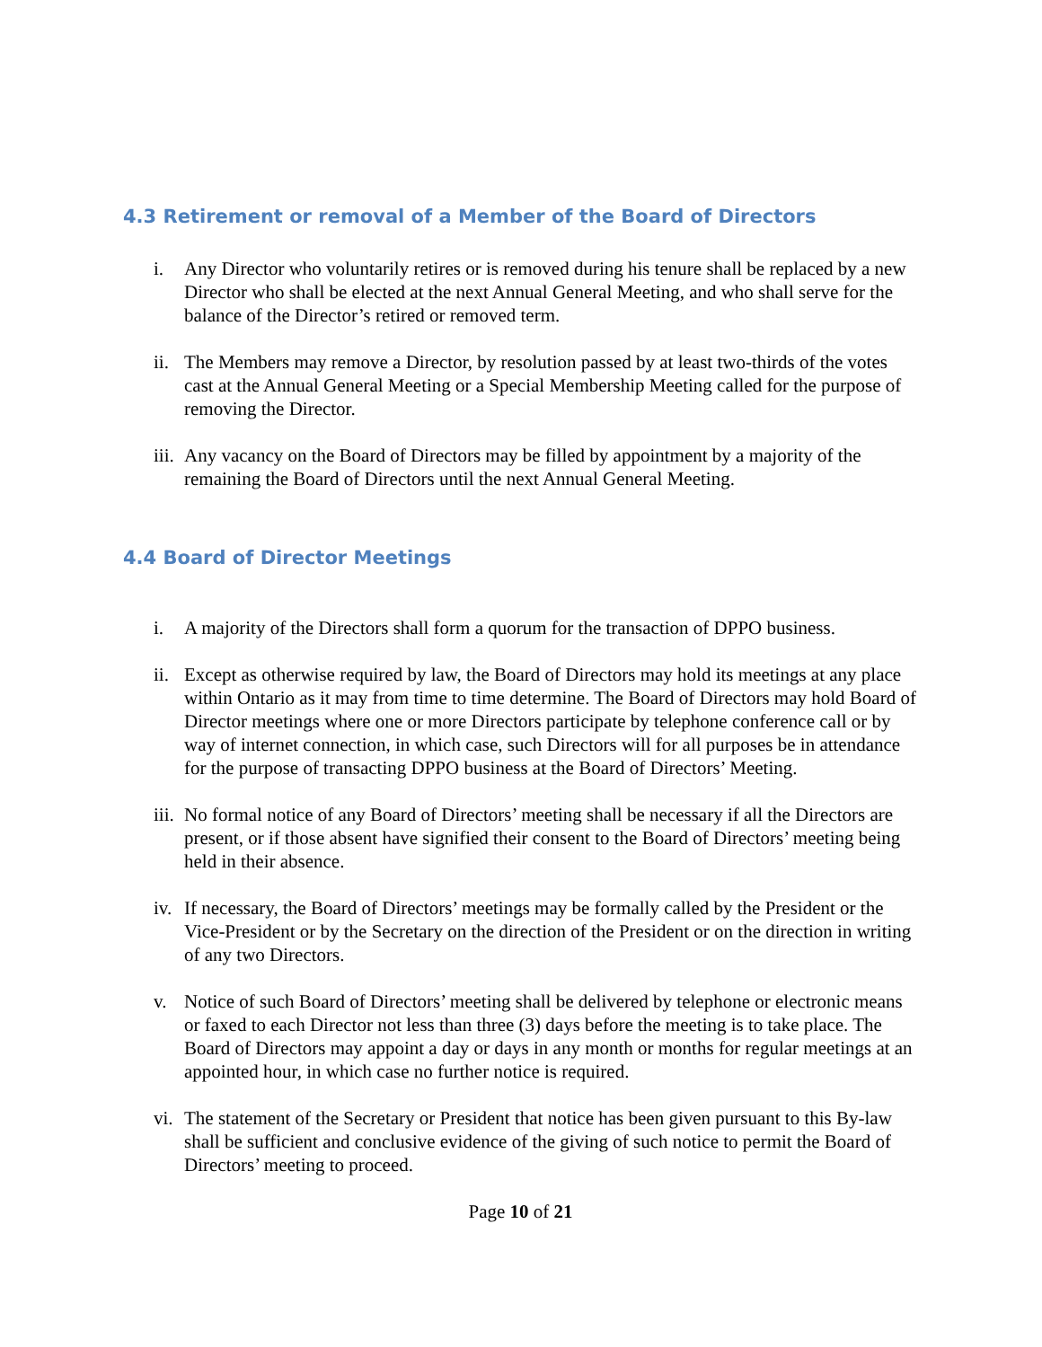4.3 Retirement or removal of a Member of the Board of Directors
i. Any Director who voluntarily retires or is removed during his tenure shall be replaced by a new Director who shall be elected at the next Annual General Meeting, and who shall serve for the balance of the Director’s retired or removed term.
ii. The Members may remove a Director, by resolution passed by at least two-thirds of the votes cast at the Annual General Meeting or a Special Membership Meeting called for the purpose of removing the Director.
iii. Any vacancy on the Board of Directors may be filled by appointment by a majority of the remaining the Board of Directors until the next Annual General Meeting.
4.4 Board of Director Meetings
i. A majority of the Directors shall form a quorum for the transaction of DPPO business.
ii. Except as otherwise required by law, the Board of Directors may hold its meetings at any place within Ontario as it may from time to time determine. The Board of Directors may hold Board of Director meetings where one or more Directors participate by telephone conference call or by way of internet connection, in which case, such Directors will for all purposes be in attendance for the purpose of transacting DPPO business at the Board of Directors’ Meeting.
iii. No formal notice of any Board of Directors’ meeting shall be necessary if all the Directors are present, or if those absent have signified their consent to the Board of Directors’ meeting being held in their absence.
iv. If necessary, the Board of Directors’ meetings may be formally called by the President or the Vice-President or by the Secretary on the direction of the President or on the direction in writing of any two Directors.
v. Notice of such Board of Directors’ meeting shall be delivered by telephone or electronic means or faxed to each Director not less than three (3) days before the meeting is to take place. The Board of Directors may appoint a day or days in any month or months for regular meetings at an appointed hour, in which case no further notice is required.
vi. The statement of the Secretary or President that notice has been given pursuant to this By-law shall be sufficient and conclusive evidence of the giving of such notice to permit the Board of Directors’ meeting to proceed.
Page 10 of 21